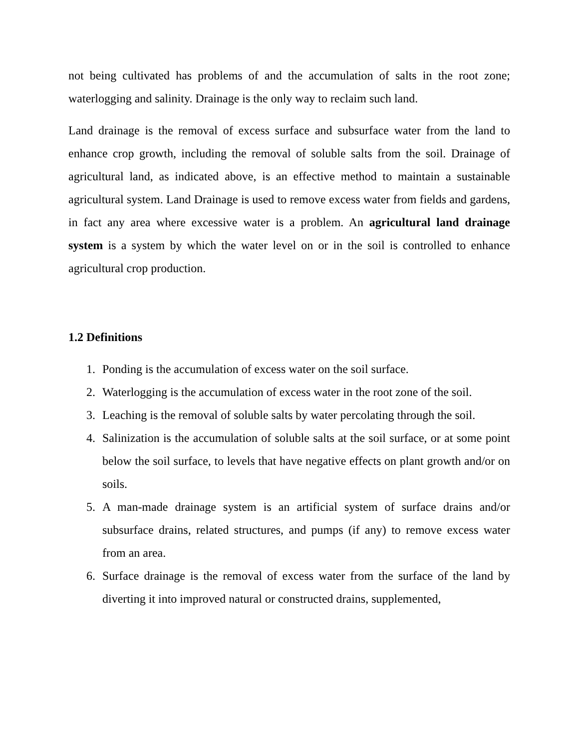not being cultivated has problems of and the accumulation of salts in the root zone; waterlogging and salinity. Drainage is the only way to reclaim such land.
Land drainage is the removal of excess surface and subsurface water from the land to enhance crop growth, including the removal of soluble salts from the soil. Drainage of agricultural land, as indicated above, is an effective method to maintain a sustainable agricultural system. Land Drainage is used to remove excess water from fields and gardens, in fact any area where excessive water is a problem. An agricultural land drainage system is a system by which the water level on or in the soil is controlled to enhance agricultural crop production.
1.2 Definitions
1. Ponding is the accumulation of excess water on the soil surface.
2. Waterlogging is the accumulation of excess water in the root zone of the soil.
3. Leaching is the removal of soluble salts by water percolating through the soil.
4. Salinization is the accumulation of soluble salts at the soil surface, or at some point below the soil surface, to levels that have negative effects on plant growth and/or on soils.
5. A man-made drainage system is an artificial system of surface drains and/or subsurface drains, related structures, and pumps (if any) to remove excess water from an area.
6. Surface drainage is the removal of excess water from the surface of the land by diverting it into improved natural or constructed drains, supplemented,